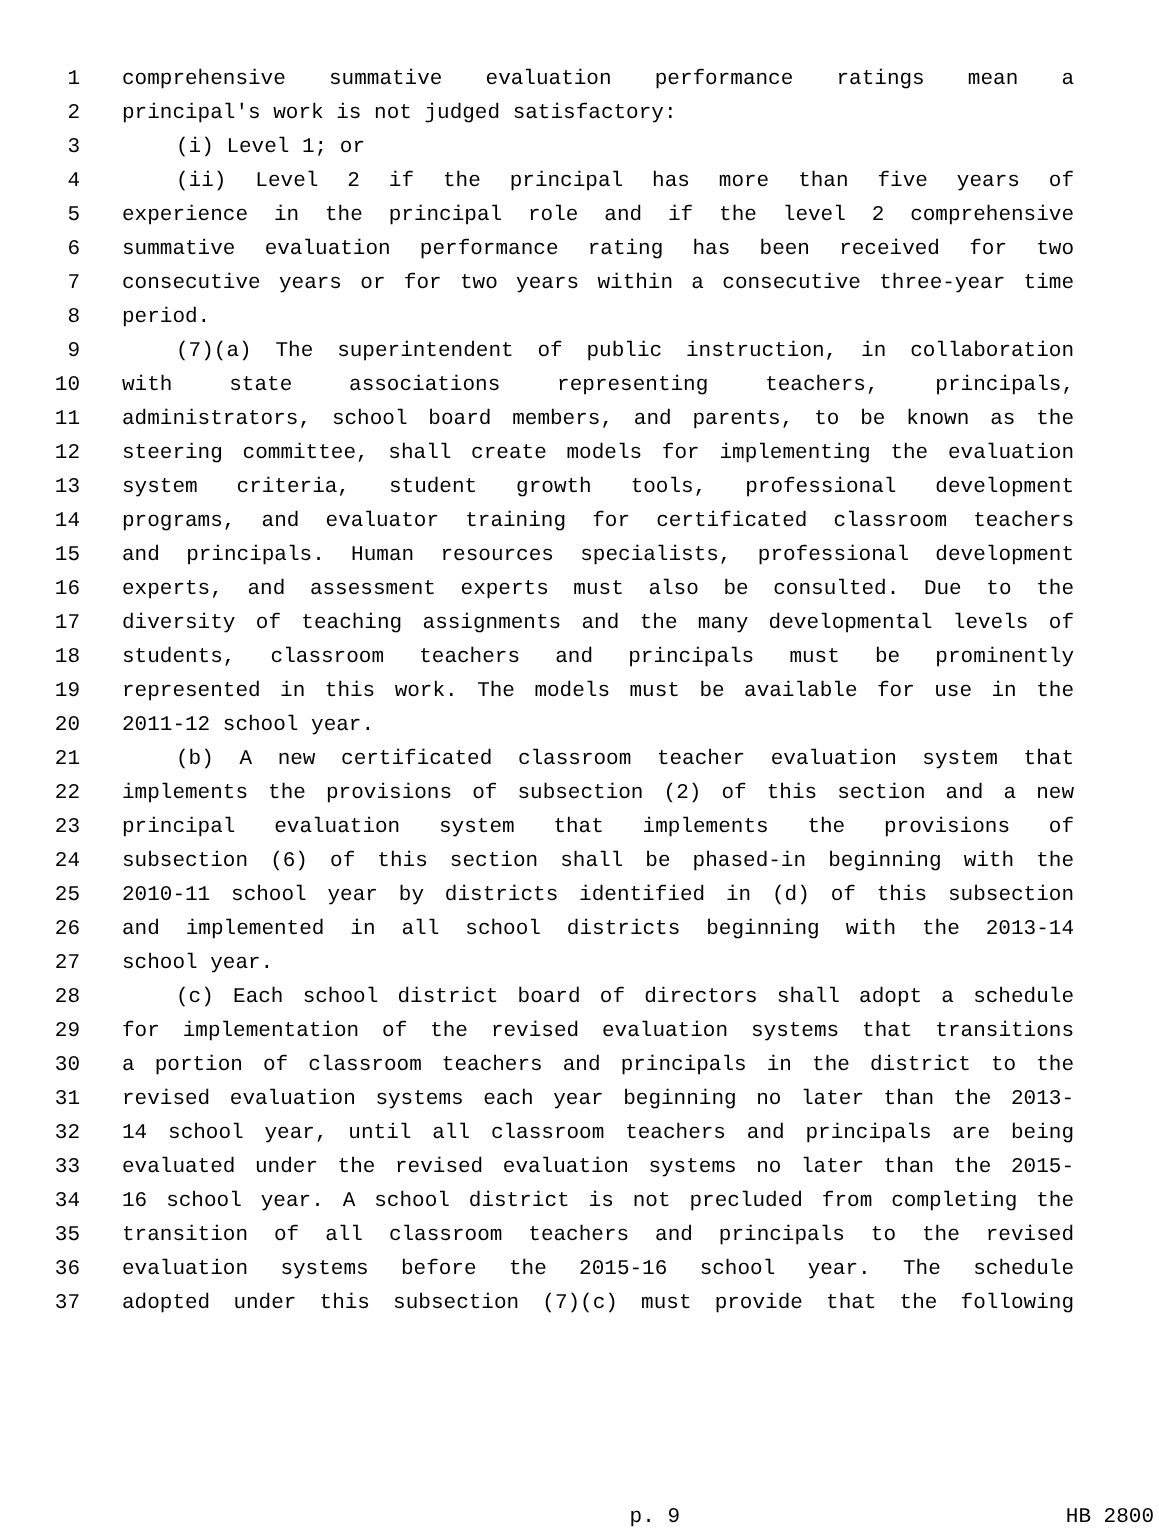1 comprehensive summative evaluation performance ratings mean a
2 principal's work is not judged satisfactory:
3 (i) Level 1; or
4 (ii) Level 2 if the principal has more than five years of
5 experience in the principal role and if the level 2 comprehensive
6 summative evaluation performance rating has been received for two
7 consecutive years or for two years within a consecutive three-year time
8 period.
9 (7)(a) The superintendent of public instruction, in collaboration
10 with state associations representing teachers, principals,
11 administrators, school board members, and parents, to be known as the
12 steering committee, shall create models for implementing the evaluation
13 system criteria, student growth tools, professional development
14 programs, and evaluator training for certificated classroom teachers
15 and principals. Human resources specialists, professional development
16 experts, and assessment experts must also be consulted. Due to the
17 diversity of teaching assignments and the many developmental levels of
18 students, classroom teachers and principals must be prominently
19 represented in this work. The models must be available for use in the
20 2011-12 school year.
21 (b) A new certificated classroom teacher evaluation system that
22 implements the provisions of subsection (2) of this section and a new
23 principal evaluation system that implements the provisions of
24 subsection (6) of this section shall be phased-in beginning with the
25 2010-11 school year by districts identified in (d) of this subsection
26 and implemented in all school districts beginning with the 2013-14
27 school year.
28 (c) Each school district board of directors shall adopt a schedule
29 for implementation of the revised evaluation systems that transitions
30 a portion of classroom teachers and principals in the district to the
31 revised evaluation systems each year beginning no later than the 2013-
32 14 school year, until all classroom teachers and principals are being
33 evaluated under the revised evaluation systems no later than the 2015-
34 16 school year. A school district is not precluded from completing the
35 transition of all classroom teachers and principals to the revised
36 evaluation systems before the 2015-16 school year. The schedule
37 adopted under this subsection (7)(c) must provide that the following
p. 9 HB 2800